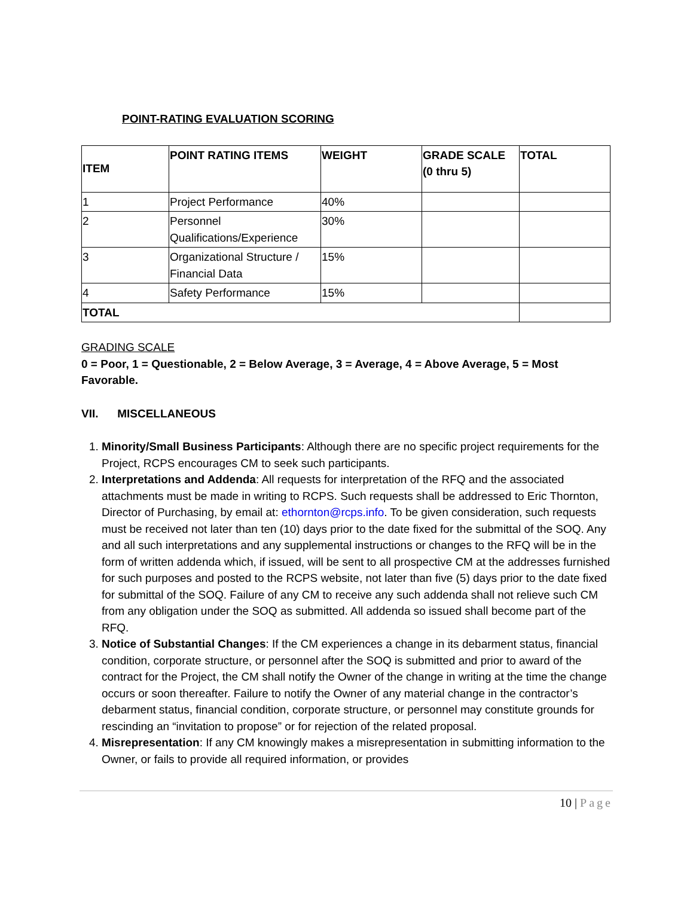POINT-RATING EVALUATION SCORING
| ITEM | POINT RATING ITEMS | WEIGHT | GRADE SCALE (0 thru 5) | TOTAL |
| --- | --- | --- | --- | --- |
| 1 | Project Performance | 40% | | |
| 2 | Personnel Qualifications/Experience | 30% | | |
| 3 | Organizational Structure / Financial Data | 15% | | |
| 4 | Safety Performance | 15% | | |
| TOTAL | | | | |
GRADING SCALE
0 = Poor, 1 = Questionable, 2 = Below Average, 3 = Average, 4 = Above Average, 5 = Most Favorable.
VII. MISCELLANEOUS
1. Minority/Small Business Participants: Although there are no specific project requirements for the Project, RCPS encourages CM to seek such participants.
2. Interpretations and Addenda: All requests for interpretation of the RFQ and the associated attachments must be made in writing to RCPS. Such requests shall be addressed to Eric Thornton, Director of Purchasing, by email at: ethornton@rcps.info. To be given consideration, such requests must be received not later than ten (10) days prior to the date fixed for the submittal of the SOQ. Any and all such interpretations and any supplemental instructions or changes to the RFQ will be in the form of written addenda which, if issued, will be sent to all prospective CM at the addresses furnished for such purposes and posted to the RCPS website, not later than five (5) days prior to the date fixed for submittal of the SOQ. Failure of any CM to receive any such addenda shall not relieve such CM from any obligation under the SOQ as submitted. All addenda so issued shall become part of the RFQ.
3. Notice of Substantial Changes: If the CM experiences a change in its debarment status, financial condition, corporate structure, or personnel after the SOQ is submitted and prior to award of the contract for the Project, the CM shall notify the Owner of the change in writing at the time the change occurs or soon thereafter. Failure to notify the Owner of any material change in the contractor’s debarment status, financial condition, corporate structure, or personnel may constitute grounds for rescinding an “invitation to propose” or for rejection of the related proposal.
4. Misrepresentation: If any CM knowingly makes a misrepresentation in submitting information to the Owner, or fails to provide all required information, or provides
10 | Page